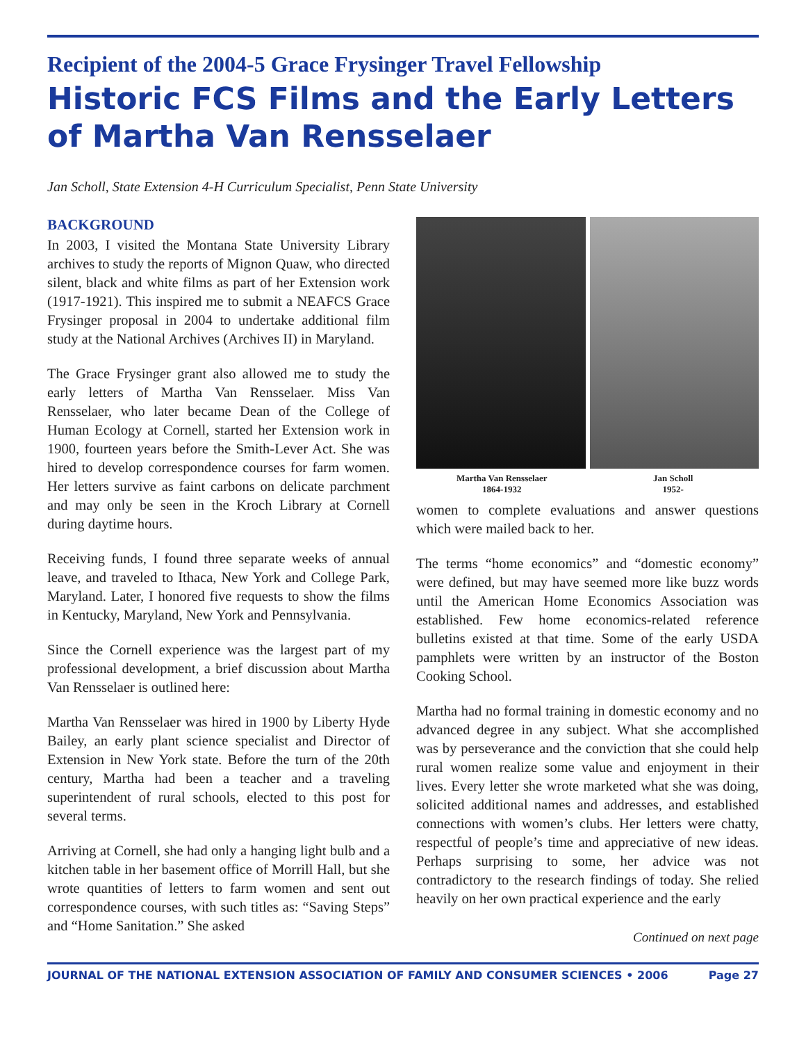Recipient of the 2004-5 Grace Frysinger Travel Fellowship
Historic FCS Films and the Early Letters of Martha Van Rensselaer
Jan Scholl, State Extension 4-H Curriculum Specialist, Penn State University
BACKGROUND
In 2003, I visited the Montana State University Library archives to study the reports of Mignon Quaw, who directed silent, black and white films as part of her Extension work (1917-1921). This inspired me to submit a NEAFCS Grace Frysinger proposal in 2004 to undertake additional film study at the National Archives (Archives II) in Maryland.
The Grace Frysinger grant also allowed me to study the early letters of Martha Van Rensselaer. Miss Van Rensselaer, who later became Dean of the College of Human Ecology at Cornell, started her Extension work in 1900, fourteen years before the Smith-Lever Act. She was hired to develop correspondence courses for farm women. Her letters survive as faint carbons on delicate parchment and may only be seen in the Kroch Library at Cornell during daytime hours.
Receiving funds, I found three separate weeks of annual leave, and traveled to Ithaca, New York and College Park, Maryland. Later, I honored five requests to show the films in Kentucky, Maryland, New York and Pennsylvania.
Since the Cornell experience was the largest part of my professional development, a brief discussion about Martha Van Rensselaer is outlined here:
Martha Van Rensselaer was hired in 1900 by Liberty Hyde Bailey, an early plant science specialist and Director of Extension in New York state. Before the turn of the 20th century, Martha had been a teacher and a traveling superintendent of rural schools, elected to this post for several terms.
Arriving at Cornell, she had only a hanging light bulb and a kitchen table in her basement office of Morrill Hall, but she wrote quantities of letters to farm women and sent out correspondence courses, with such titles as: “Saving Steps” and “Home Sanitation.” She asked
Martha Van Rensselaer
1864-1932
Jan Scholl
1952-
women to complete evaluations and answer questions which were mailed back to her.
The terms “home economics” and “domestic economy” were defined, but may have seemed more like buzz words until the American Home Economics Association was established. Few home economics-related reference bulletins existed at that time. Some of the early USDA pamphlets were written by an instructor of the Boston Cooking School.
Martha had no formal training in domestic economy and no advanced degree in any subject. What she accomplished was by perseverance and the conviction that she could help rural women realize some value and enjoyment in their lives. Every letter she wrote marketed what she was doing, solicited additional names and addresses, and established connections with women’s clubs. Her letters were chatty, respectful of people’s time and appreciative of new ideas. Perhaps surprising to some, her advice was not contradictory to the research findings of today. She relied heavily on her own practical experience and the early
Continued on next page
JOURNAL OF THE NATIONAL EXTENSION ASSOCIATION OF FAMILY AND CONSUMER SCIENCES • 2006 Page 27